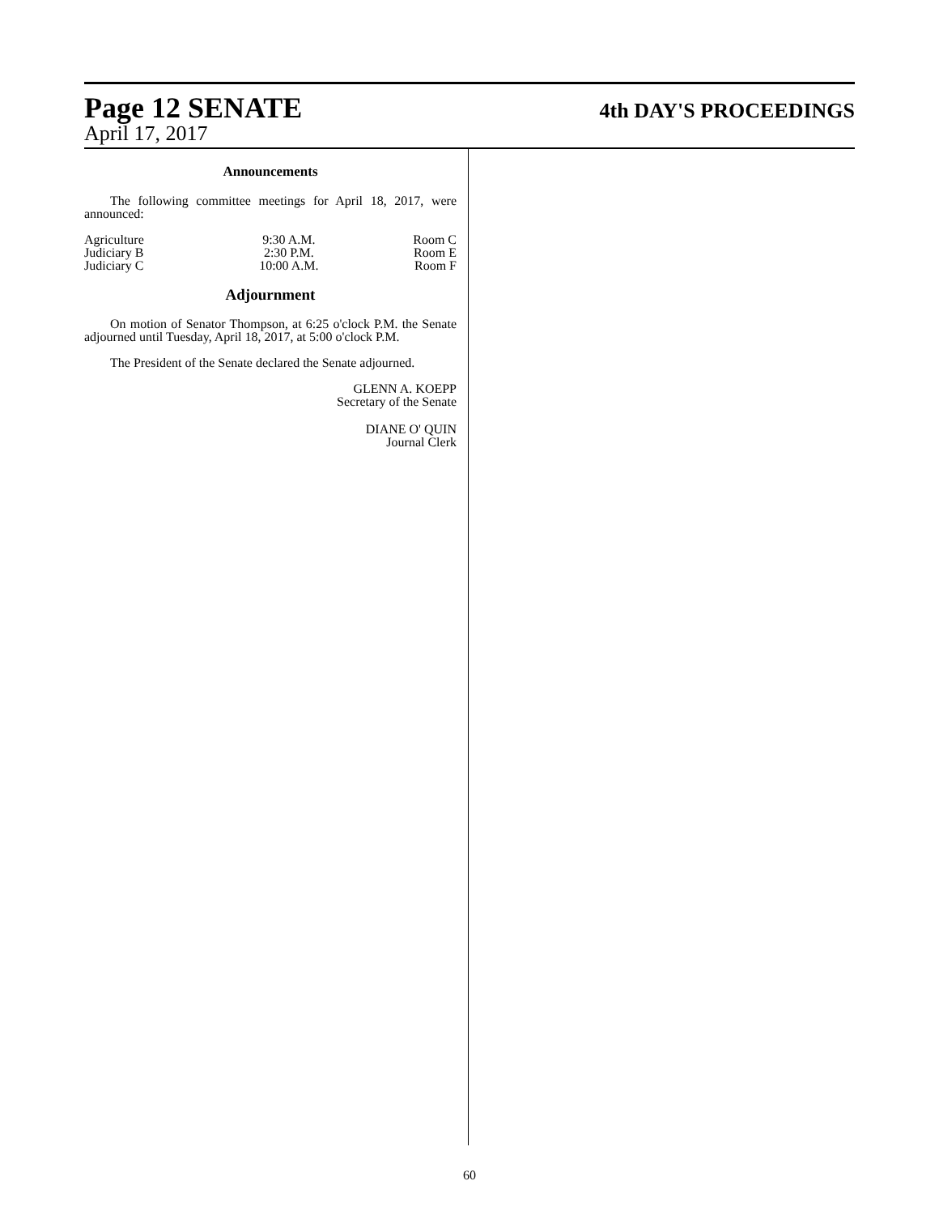Page 12 SENATE 4th DAY'S PROCEEDINGS
April 17, 2017
Announcements
The following committee meetings for April 18, 2017, were announced:
| Agriculture | 9:30 A.M. | Room C |
| Judiciary B | 2:30 P.M. | Room E |
| Judiciary C | 10:00 A.M. | Room F |
Adjournment
On motion of Senator Thompson, at 6:25 o'clock P.M. the Senate adjourned until Tuesday, April 18, 2017, at 5:00 o'clock P.M.
The President of the Senate declared the Senate adjourned.
GLENN A. KOEPP
Secretary of the Senate
DIANE O' QUIN
Journal Clerk
60